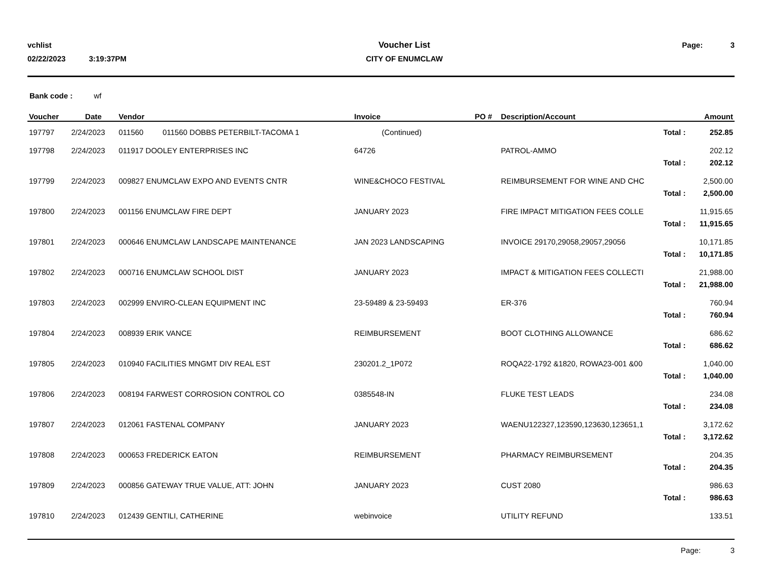vchlist
02/22/2023 3:19:37PM
Voucher List
CITY OF ENUMCLAW
Page: 3
Bank code : wf
| Voucher | Date | Vendor | Invoice | PO # | Description/Account | Amount |
| --- | --- | --- | --- | --- | --- | --- |
| 197797 | 2/24/2023 | 011560 011560 DOBBS PETERBILT-TACOMA 1 | (Continued) | | Total : | 252.85 |
| 197798 | 2/24/2023 | 011917 DOOLEY ENTERPRISES INC | 64726 | | PATROL-AMMO | 202.12 |
| | | | | | Total : | 202.12 |
| 197799 | 2/24/2023 | 009827 ENUMCLAW EXPO AND EVENTS CNTR | WINE&CHOCO FESTIVAL | | REIMBURSEMENT FOR WINE AND CHC | 2,500.00 |
| | | | | | Total : | 2,500.00 |
| 197800 | 2/24/2023 | 001156 ENUMCLAW FIRE DEPT | JANUARY 2023 | | FIRE IMPACT MITIGATION FEES COLLE | 11,915.65 |
| | | | | | Total : | 11,915.65 |
| 197801 | 2/24/2023 | 000646 ENUMCLAW LANDSCAPE MAINTENANCE | JAN 2023 LANDSCAPING | | INVOICE 29170,29058,29057,29056 | 10,171.85 |
| | | | | | Total : | 10,171.85 |
| 197802 | 2/24/2023 | 000716 ENUMCLAW SCHOOL DIST | JANUARY 2023 | | IMPACT & MITIGATION FEES COLLECTI | 21,988.00 |
| | | | | | Total : | 21,988.00 |
| 197803 | 2/24/2023 | 002999 ENVIRO-CLEAN EQUIPMENT INC | 23-59489 & 23-59493 | | ER-376 | 760.94 |
| | | | | | Total : | 760.94 |
| 197804 | 2/24/2023 | 008939 ERIK VANCE | REIMBURSEMENT | | BOOT CLOTHING ALLOWANCE | 686.62 |
| | | | | | Total : | 686.62 |
| 197805 | 2/24/2023 | 010940 FACILITIES MNGMT DIV REAL EST | 230201.2_1P072 | | ROQA22-1792 &1820, ROWA23-001 &00 | 1,040.00 |
| | | | | | Total : | 1,040.00 |
| 197806 | 2/24/2023 | 008194 FARWEST CORROSION CONTROL CO | 0385548-IN | | FLUKE TEST LEADS | 234.08 |
| | | | | | Total : | 234.08 |
| 197807 | 2/24/2023 | 012061 FASTENAL COMPANY | JANUARY 2023 | | WAENU122327,123590,123630,123651,1 | 3,172.62 |
| | | | | | Total : | 3,172.62 |
| 197808 | 2/24/2023 | 000653 FREDERICK EATON | REIMBURSEMENT | | PHARMACY REIMBURSEMENT | 204.35 |
| | | | | | Total : | 204.35 |
| 197809 | 2/24/2023 | 000856 GATEWAY TRUE VALUE, ATT: JOHN | JANUARY 2023 | | CUST 2080 | 986.63 |
| | | | | | Total : | 986.63 |
| 197810 | 2/24/2023 | 012439 GENTILI, CATHERINE | webinvoice | | UTILITY REFUND | 133.51 |
Page: 3